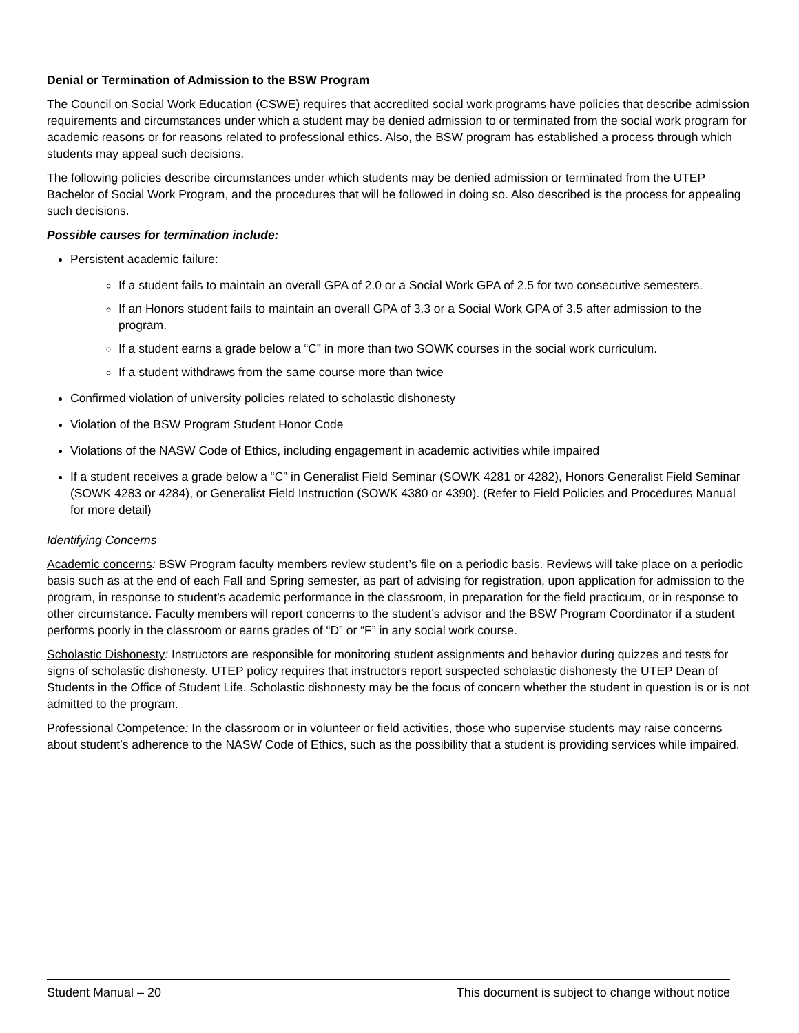Denial or Termination of Admission to the BSW Program
The Council on Social Work Education (CSWE) requires that accredited social work programs have policies that describe admission requirements and circumstances under which a student may be denied admission to or terminated from the social work program for academic reasons or for reasons related to professional ethics. Also, the BSW program has established a process through which students may appeal such decisions.
The following policies describe circumstances under which students may be denied admission or terminated from the UTEP Bachelor of Social Work Program, and the procedures that will be followed in doing so. Also described is the process for appealing such decisions.
Possible causes for termination include:
Persistent academic failure:
If a student fails to maintain an overall GPA of 2.0 or a Social Work GPA of 2.5 for two consecutive semesters.
If an Honors student fails to maintain an overall GPA of 3.3 or a Social Work GPA of 3.5 after admission to the program.
If a student earns a grade below a “C” in more than two SOWK courses in the social work curriculum.
If a student withdraws from the same course more than twice
Confirmed violation of university policies related to scholastic dishonesty
Violation of the BSW Program Student Honor Code
Violations of the NASW Code of Ethics, including engagement in academic activities while impaired
If a student receives a grade below a “C” in Generalist Field Seminar (SOWK 4281 or 4282), Honors Generalist Field Seminar (SOWK 4283 or 4284), or Generalist Field Instruction (SOWK 4380 or 4390). (Refer to Field Policies and Procedures Manual for more detail)
Identifying Concerns
Academic concerns: BSW Program faculty members review student’s file on a periodic basis. Reviews will take place on a periodic basis such as at the end of each Fall and Spring semester, as part of advising for registration, upon application for admission to the program, in response to student’s academic performance in the classroom, in preparation for the field practicum, or in response to other circumstance. Faculty members will report concerns to the student’s advisor and the BSW Program Coordinator if a student performs poorly in the classroom or earns grades of “D” or “F” in any social work course.
Scholastic Dishonesty: Instructors are responsible for monitoring student assignments and behavior during quizzes and tests for signs of scholastic dishonesty. UTEP policy requires that instructors report suspected scholastic dishonesty the UTEP Dean of Students in the Office of Student Life. Scholastic dishonesty may be the focus of concern whether the student in question is or is not admitted to the program.
Professional Competence: In the classroom or in volunteer or field activities, those who supervise students may raise concerns about student’s adherence to the NASW Code of Ethics, such as the possibility that a student is providing services while impaired.
Student Manual – 20 This document is subject to change without notice